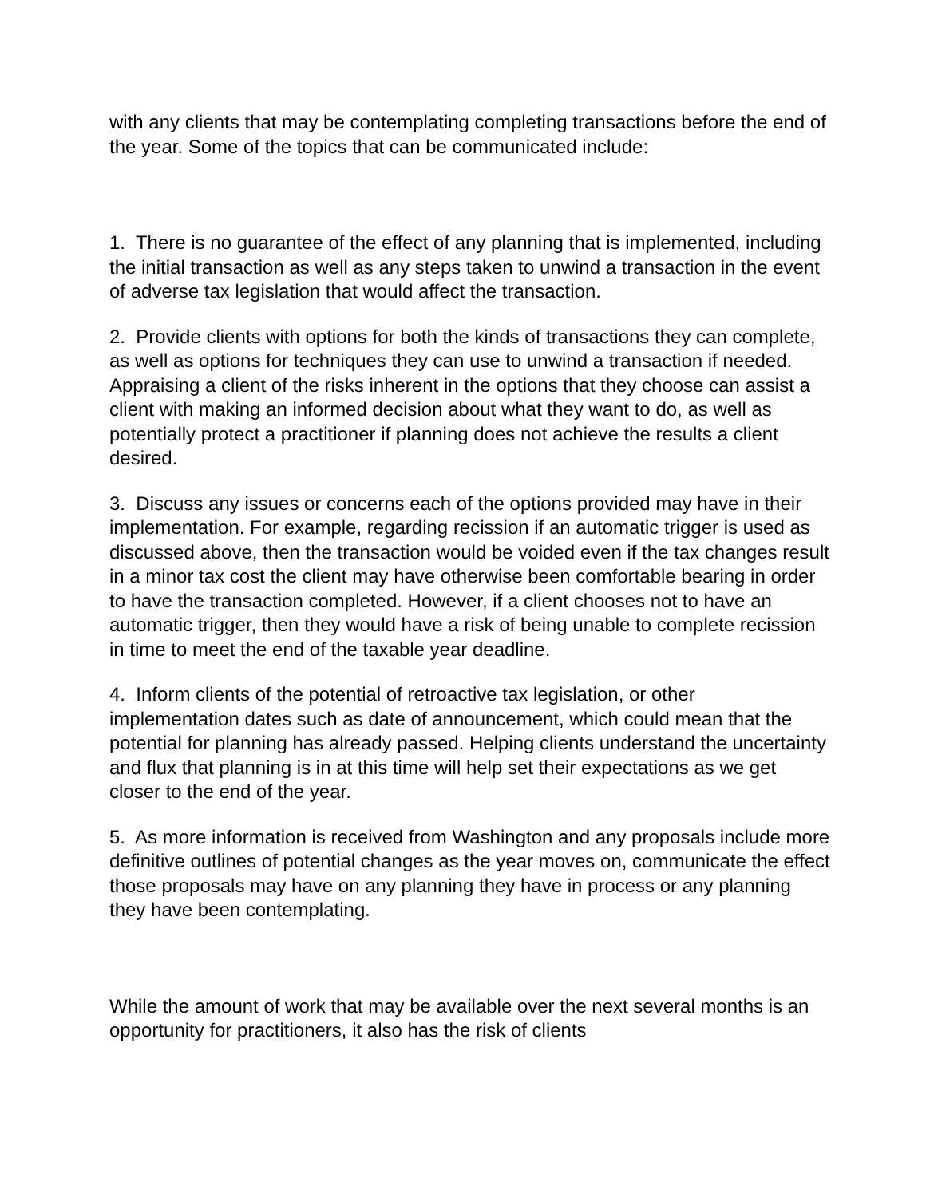with any clients that may be contemplating completing transactions before the end of the year. Some of the topics that can be communicated include:
1. There is no guarantee of the effect of any planning that is implemented, including the initial transaction as well as any steps taken to unwind a transaction in the event of adverse tax legislation that would affect the transaction.
2. Provide clients with options for both the kinds of transactions they can complete, as well as options for techniques they can use to unwind a transaction if needed. Appraising a client of the risks inherent in the options that they choose can assist a client with making an informed decision about what they want to do, as well as potentially protect a practitioner if planning does not achieve the results a client desired.
3. Discuss any issues or concerns each of the options provided may have in their implementation. For example, regarding recission if an automatic trigger is used as discussed above, then the transaction would be voided even if the tax changes result in a minor tax cost the client may have otherwise been comfortable bearing in order to have the transaction completed. However, if a client chooses not to have an automatic trigger, then they would have a risk of being unable to complete recission in time to meet the end of the taxable year deadline.
4. Inform clients of the potential of retroactive tax legislation, or other implementation dates such as date of announcement, which could mean that the potential for planning has already passed. Helping clients understand the uncertainty and flux that planning is in at this time will help set their expectations as we get closer to the end of the year.
5. As more information is received from Washington and any proposals include more definitive outlines of potential changes as the year moves on, communicate the effect those proposals may have on any planning they have in process or any planning they have been contemplating.
While the amount of work that may be available over the next several months is an opportunity for practitioners, it also has the risk of clients